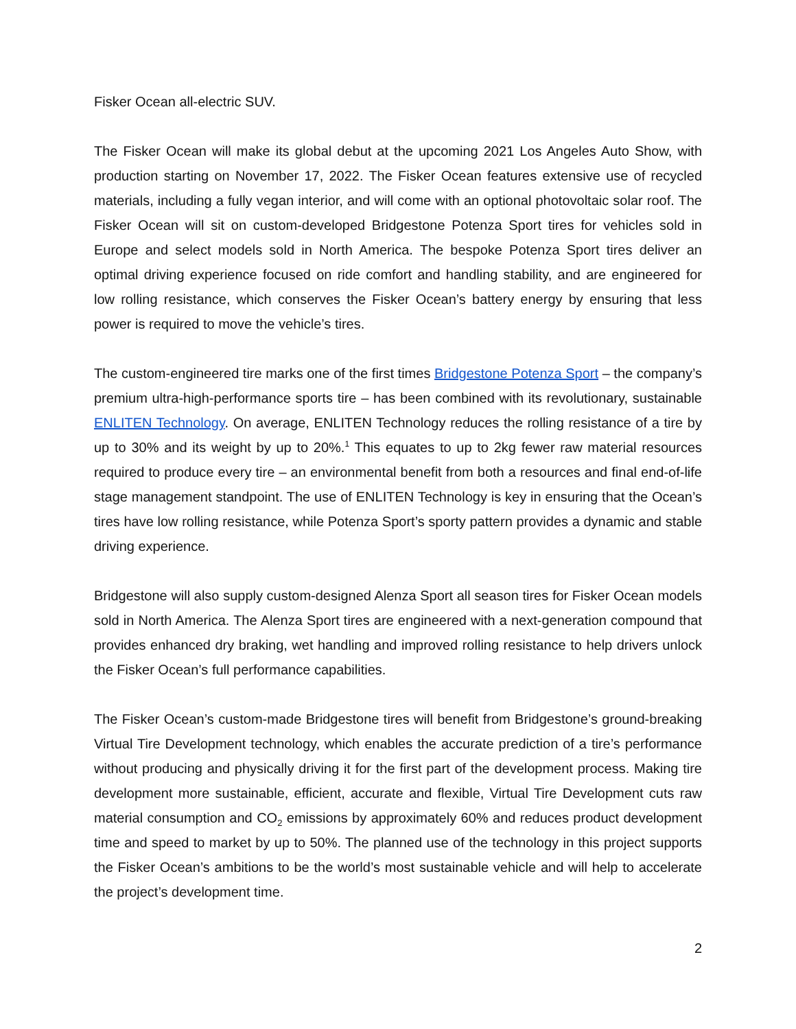Fisker Ocean all-electric SUV.
The Fisker Ocean will make its global debut at the upcoming 2021 Los Angeles Auto Show, with production starting on November 17, 2022. The Fisker Ocean features extensive use of recycled materials, including a fully vegan interior, and will come with an optional photovoltaic solar roof. The Fisker Ocean will sit on custom-developed Bridgestone Potenza Sport tires for vehicles sold in Europe and select models sold in North America. The bespoke Potenza Sport tires deliver an optimal driving experience focused on ride comfort and handling stability, and are engineered for low rolling resistance, which conserves the Fisker Ocean’s battery energy by ensuring that less power is required to move the vehicle’s tires.
The custom-engineered tire marks one of the first times Bridgestone Potenza Sport – the company’s premium ultra-high-performance sports tire – has been combined with its revolutionary, sustainable ENLITEN Technology. On average, ENLITEN Technology reduces the rolling resistance of a tire by up to 30% and its weight by up to 20%.<sup>1</sup> This equates to up to 2kg fewer raw material resources required to produce every tire – an environmental benefit from both a resources and final end-of-life stage management standpoint. The use of ENLITEN Technology is key in ensuring that the Ocean’s tires have low rolling resistance, while Potenza Sport’s sporty pattern provides a dynamic and stable driving experience.
Bridgestone will also supply custom-designed Alenza Sport all season tires for Fisker Ocean models sold in North America. The Alenza Sport tires are engineered with a next-generation compound that provides enhanced dry braking, wet handling and improved rolling resistance to help drivers unlock the Fisker Ocean’s full performance capabilities.
The Fisker Ocean’s custom-made Bridgestone tires will benefit from Bridgestone’s ground-breaking Virtual Tire Development technology, which enables the accurate prediction of a tire’s performance without producing and physically driving it for the first part of the development process. Making tire development more sustainable, efficient, accurate and flexible, Virtual Tire Development cuts raw material consumption and CO<sub>2</sub> emissions by approximately 60% and reduces product development time and speed to market by up to 50%. The planned use of the technology in this project supports the Fisker Ocean’s ambitions to be the world’s most sustainable vehicle and will help to accelerate the project’s development time.
2